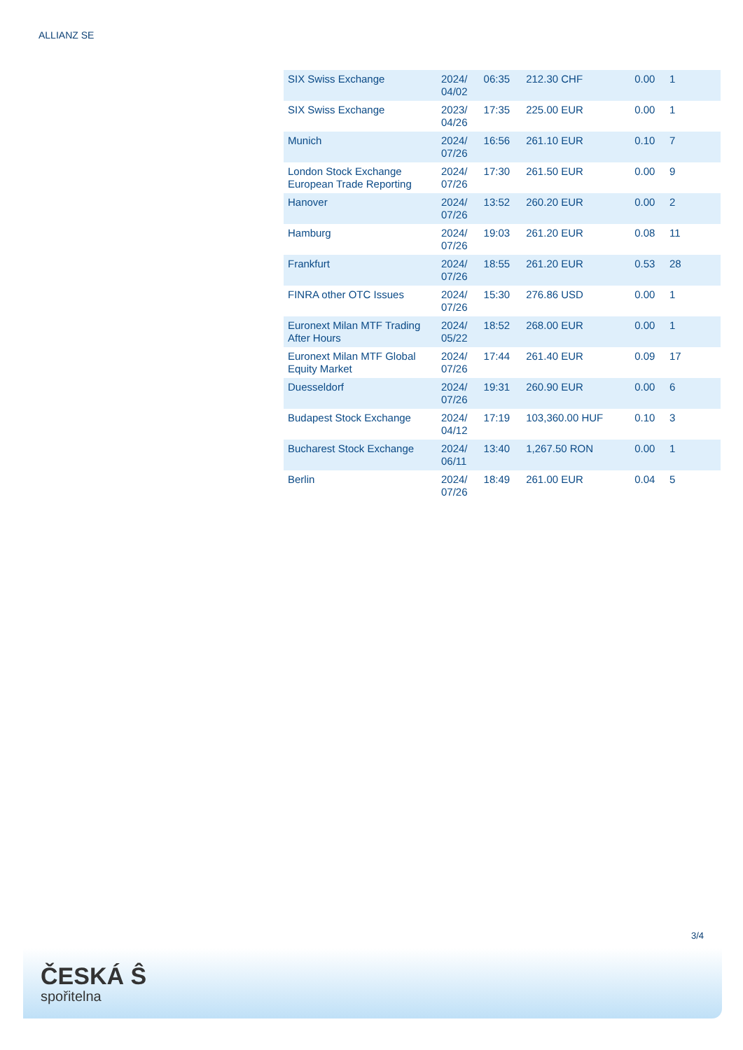ALLIANZ SE
| SIX Swiss Exchange | 2024/ 04/02 | 06:35 | 212.30 CHF | 0.00 | 1 |
| SIX Swiss Exchange | 2023/ 04/26 | 17:35 | 225.00 EUR | 0.00 | 1 |
| Munich | 2024/ 07/26 | 16:56 | 261.10 EUR | 0.10 | 7 |
| London Stock Exchange European Trade Reporting | 2024/ 07/26 | 17:30 | 261.50 EUR | 0.00 | 9 |
| Hanover | 2024/ 07/26 | 13:52 | 260.20 EUR | 0.00 | 2 |
| Hamburg | 2024/ 07/26 | 19:03 | 261.20 EUR | 0.08 | 11 |
| Frankfurt | 2024/ 07/26 | 18:55 | 261.20 EUR | 0.53 | 28 |
| FINRA other OTC Issues | 2024/ 07/26 | 15:30 | 276.86 USD | 0.00 | 1 |
| Euronext Milan MTF Trading After Hours | 2024/ 05/22 | 18:52 | 268.00 EUR | 0.00 | 1 |
| Euronext Milan MTF Global Equity Market | 2024/ 07/26 | 17:44 | 261.40 EUR | 0.09 | 17 |
| Duesseldorf | 2024/ 07/26 | 19:31 | 260.90 EUR | 0.00 | 6 |
| Budapest Stock Exchange | 2024/ 04/12 | 17:19 | 103,360.00 HUF | 0.10 | 3 |
| Bucharest Stock Exchange | 2024/ 06/11 | 13:40 | 1,267.50 RON | 0.00 | 1 |
| Berlin | 2024/ 07/26 | 18:49 | 261.00 EUR | 0.04 | 5 |
3/4
ČESKÁ Ŝ
spořitelna